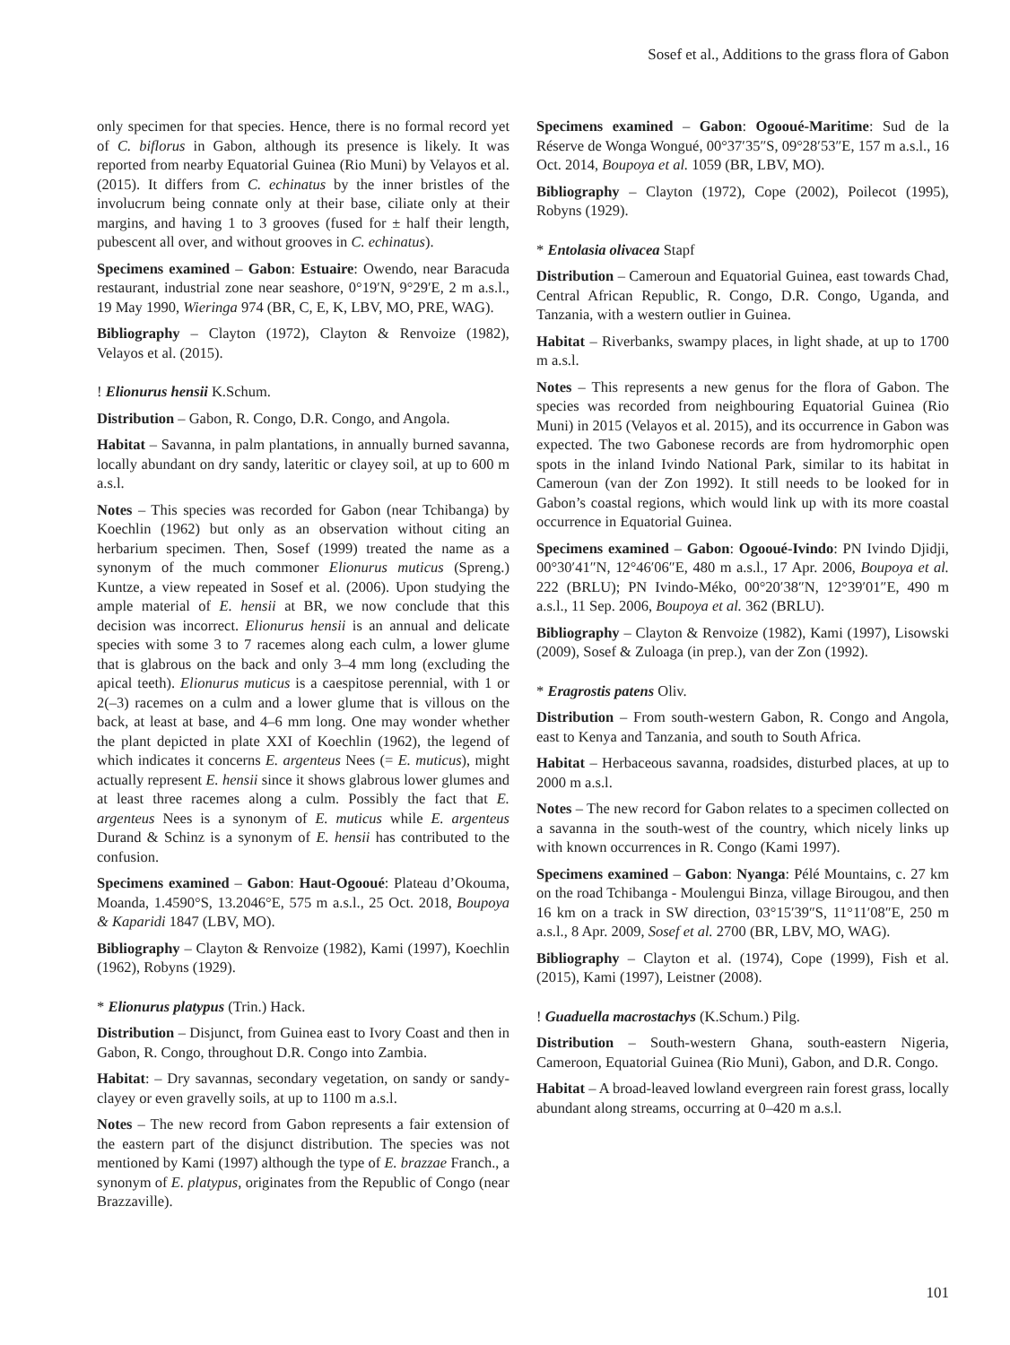Sosef et al., Additions to the grass flora of Gabon
only specimen for that species. Hence, there is no formal record yet of C. biflorus in Gabon, although its presence is likely. It was reported from nearby Equatorial Guinea (Rio Muni) by Velayos et al. (2015). It differs from C. echinatus by the inner bristles of the involucrum being connate only at their base, ciliate only at their margins, and having 1 to 3 grooves (fused for ± half their length, pubescent all over, and without grooves in C. echinatus).
Specimens examined – Gabon: Estuaire: Owendo, near Baracuda restaurant, industrial zone near seashore, 0°19′N, 9°29′E, 2 m a.s.l., 19 May 1990, Wieringa 974 (BR, C, E, K, LBV, MO, PRE, WAG).
Bibliography – Clayton (1972), Clayton & Renvoize (1982), Velayos et al. (2015).
! Elionurus hensii K.Schum.
Distribution – Gabon, R. Congo, D.R. Congo, and Angola.
Habitat – Savanna, in palm plantations, in annually burned savanna, locally abundant on dry sandy, lateritic or clayey soil, at up to 600 m a.s.l.
Notes – This species was recorded for Gabon (near Tchibanga) by Koechlin (1962) but only as an observation without citing an herbarium specimen. Then, Sosef (1999) treated the name as a synonym of the much commoner Elionurus muticus (Spreng.) Kuntze, a view repeated in Sosef et al. (2006). Upon studying the ample material of E. hensii at BR, we now conclude that this decision was incorrect. Elionurus hensii is an annual and delicate species with some 3 to 7 racemes along each culm, a lower glume that is glabrous on the back and only 3–4 mm long (excluding the apical teeth). Elionurus muticus is a caespitose perennial, with 1 or 2(–3) racemes on a culm and a lower glume that is villous on the back, at least at base, and 4–6 mm long. One may wonder whether the plant depicted in plate XXI of Koechlin (1962), the legend of which indicates it concerns E. argenteus Nees (= E. muticus), might actually represent E. hensii since it shows glabrous lower glumes and at least three racemes along a culm. Possibly the fact that E. argenteus Nees is a synonym of E. muticus while E. argenteus Durand & Schinz is a synonym of E. hensii has contributed to the confusion.
Specimens examined – Gabon: Haut-Ogooué: Plateau d’Okouma, Moanda, 1.4590°S, 13.2046°E, 575 m a.s.l., 25 Oct. 2018, Boupoya & Kaparidi 1847 (LBV, MO).
Bibliography – Clayton & Renvoize (1982), Kami (1997), Koechlin (1962), Robyns (1929).
* Elionurus platypus (Trin.) Hack.
Distribution – Disjunct, from Guinea east to Ivory Coast and then in Gabon, R. Congo, throughout D.R. Congo into Zambia.
Habitat: – Dry savannas, secondary vegetation, on sandy or sandy-clayey or even gravelly soils, at up to 1100 m a.s.l.
Notes – The new record from Gabon represents a fair extension of the eastern part of the disjunct distribution. The species was not mentioned by Kami (1997) although the type of E. brazzae Franch., a synonym of E. platypus, originates from the Republic of Congo (near Brazzaville).
Specimens examined – Gabon: Ogooué-Maritime: Sud de la Réserve de Wonga Wongué, 00°37′35″S, 09°28′53″E, 157 m a.s.l., 16 Oct. 2014, Boupoya et al. 1059 (BR, LBV, MO).
Bibliography – Clayton (1972), Cope (2002), Poilecot (1995), Robyns (1929).
* Entolasia olivacea Stapf
Distribution – Cameroun and Equatorial Guinea, east towards Chad, Central African Republic, R. Congo, D.R. Congo, Uganda, and Tanzania, with a western outlier in Guinea.
Habitat – Riverbanks, swampy places, in light shade, at up to 1700 m a.s.l.
Notes – This represents a new genus for the flora of Gabon. The species was recorded from neighbouring Equatorial Guinea (Rio Muni) in 2015 (Velayos et al. 2015), and its occurrence in Gabon was expected. The two Gabonese records are from hydromorphic open spots in the inland Ivindo National Park, similar to its habitat in Cameroun (van der Zon 1992). It still needs to be looked for in Gabon’s coastal regions, which would link up with its more coastal occurrence in Equatorial Guinea.
Specimens examined – Gabon: Ogooué-Ivindo: PN Ivindo Djidji, 00°30′41″N, 12°46′06″E, 480 m a.s.l., 17 Apr. 2006, Boupoya et al. 222 (BRLU); PN Ivindo-Méko, 00°20′38″N, 12°39′01″E, 490 m a.s.l., 11 Sep. 2006, Boupoya et al. 362 (BRLU).
Bibliography – Clayton & Renvoize (1982), Kami (1997), Lisowski (2009), Sosef & Zuloaga (in prep.), van der Zon (1992).
* Eragrostis patens Oliv.
Distribution – From south-western Gabon, R. Congo and Angola, east to Kenya and Tanzania, and south to South Africa.
Habitat – Herbaceous savanna, roadsides, disturbed places, at up to 2000 m a.s.l.
Notes – The new record for Gabon relates to a specimen collected on a savanna in the south-west of the country, which nicely links up with known occurrences in R. Congo (Kami 1997).
Specimens examined – Gabon: Nyanga: Pélé Mountains, c. 27 km on the road Tchibanga - Moulengui Binza, village Birougou, and then 16 km on a track in SW direction, 03°15′39″S, 11°11′08″E, 250 m a.s.l., 8 Apr. 2009, Sosef et al. 2700 (BR, LBV, MO, WAG).
Bibliography – Clayton et al. (1974), Cope (1999), Fish et al. (2015), Kami (1997), Leistner (2008).
! Guaduella macrostachys (K.Schum.) Pilg.
Distribution – South-western Ghana, south-eastern Nigeria, Cameroon, Equatorial Guinea (Rio Muni), Gabon, and D.R. Congo.
Habitat – A broad-leaved lowland evergreen rain forest grass, locally abundant along streams, occurring at 0–420 m a.s.l.
101